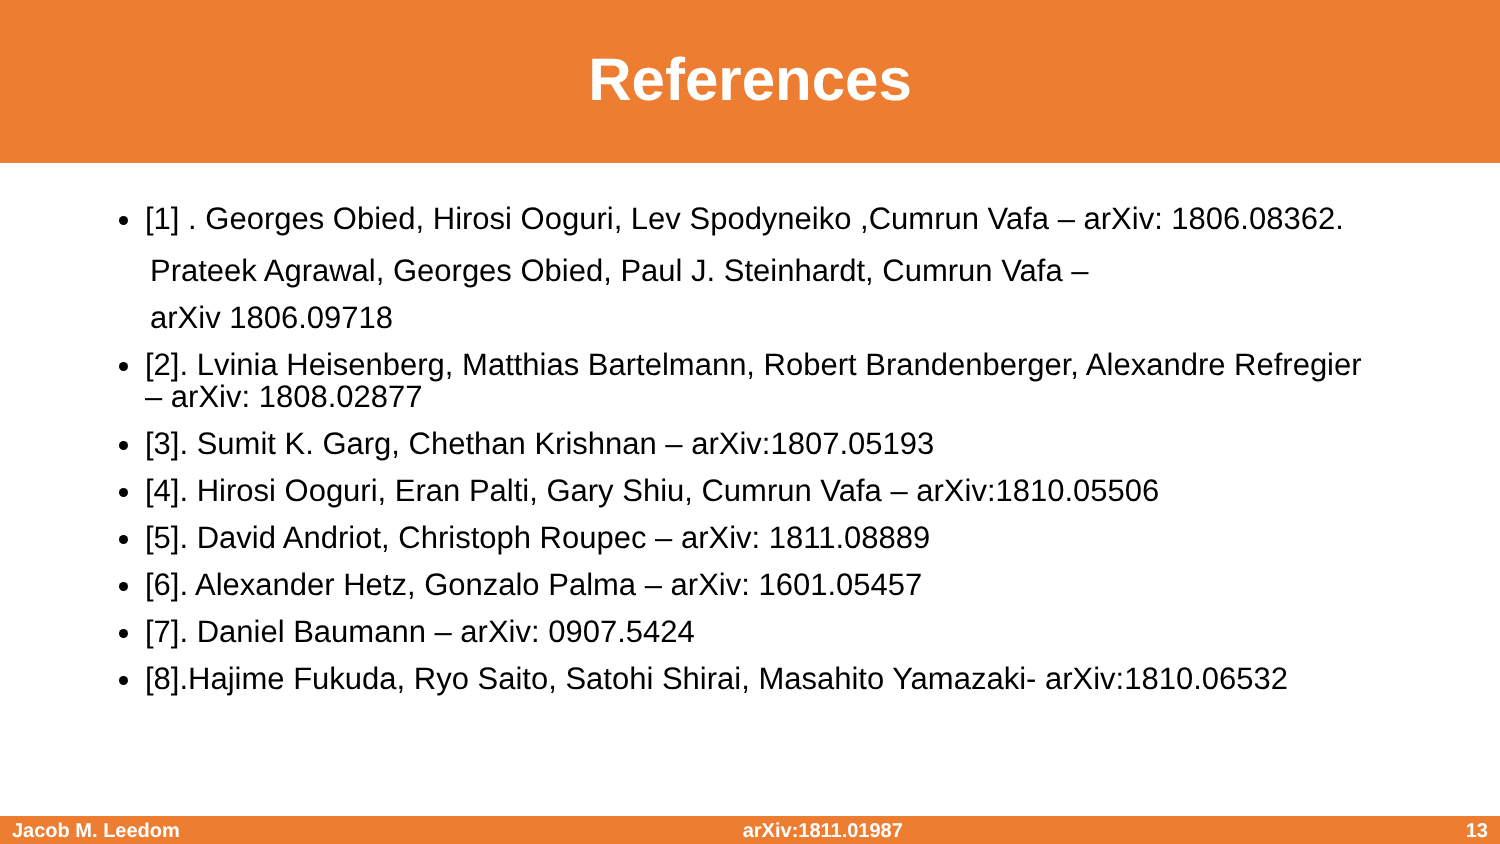References
[1] . Georges Obied, Hirosi Ooguri, Lev Spodyneiko ,Cumrun Vafa – arXiv: 1806.08362.
Prateek Agrawal, Georges Obied, Paul J. Steinhardt, Cumrun Vafa –
arXiv 1806.09718
[2]. Lvinia Heisenberg, Matthias Bartelmann, Robert Brandenberger, Alexandre Refregier – arXiv: 1808.02877
[3]. Sumit K. Garg, Chethan Krishnan – arXiv:1807.05193
[4]. Hirosi Ooguri, Eran Palti, Gary Shiu, Cumrun Vafa – arXiv:1810.05506
[5]. David Andriot, Christoph Roupec – arXiv: 1811.08889
[6]. Alexander Hetz, Gonzalo Palma – arXiv: 1601.05457
[7]. Daniel Baumann – arXiv: 0907.5424
[8].Hajime Fukuda, Ryo Saito, Satohi Shirai, Masahito Yamazaki- arXiv:1810.06532
Jacob M. Leedom arXiv:1811.01987 13